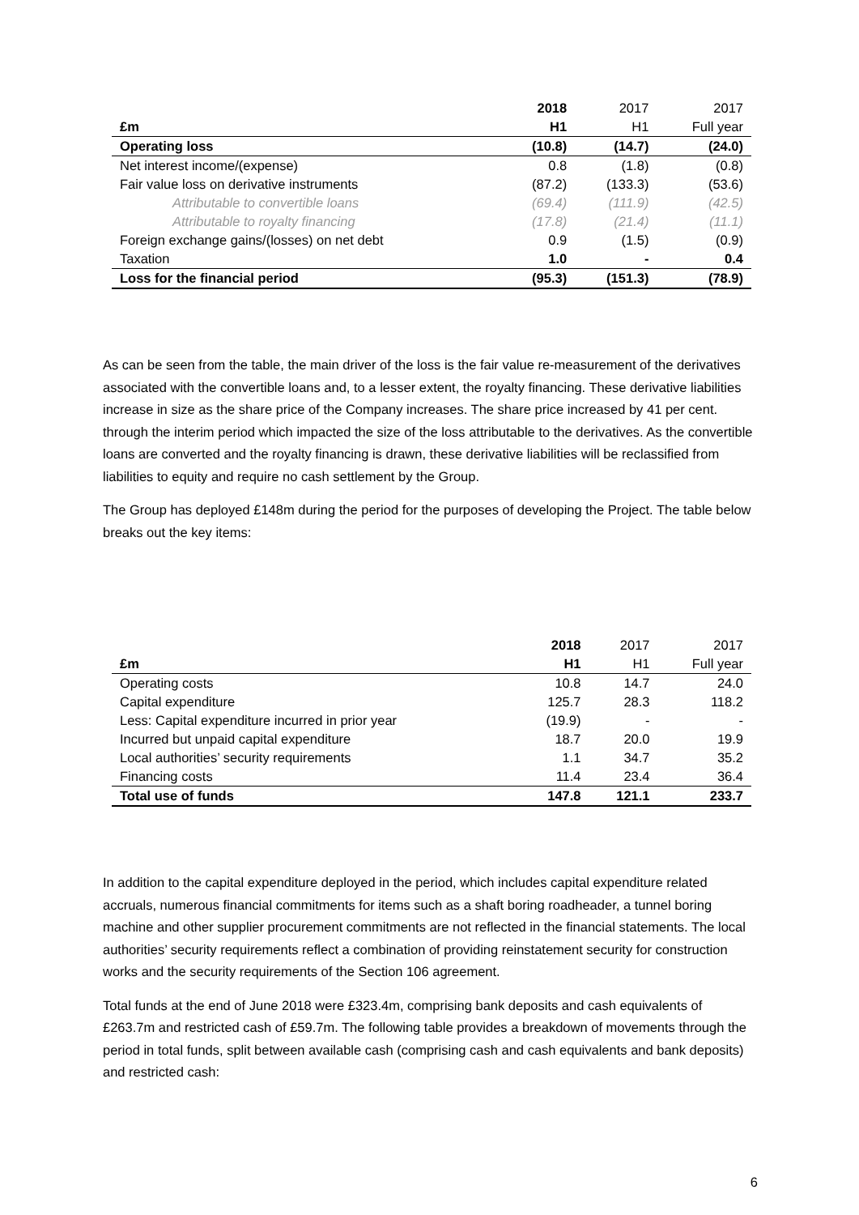| | 2018 | 2017 | 2017 |
| --- | --- | --- | --- |
| £m | H1 | H1 | Full year |
| Operating loss | (10.8) | (14.7) | (24.0) |
| Net interest income/(expense) | 0.8 | (1.8) | (0.8) |
| Fair value loss on derivative instruments | (87.2) | (133.3) | (53.6) |
| Attributable to convertible loans | (69.4) | (111.9) | (42.5) |
| Attributable to royalty financing | (17.8) | (21.4) | (11.1) |
| Foreign exchange gains/(losses) on net debt | 0.9 | (1.5) | (0.9) |
| Taxation | 1.0 | - | 0.4 |
| Loss for the financial period | (95.3) | (151.3) | (78.9) |
As can be seen from the table, the main driver of the loss is the fair value re-measurement of the derivatives associated with the convertible loans and, to a lesser extent, the royalty financing. These derivative liabilities increase in size as the share price of the Company increases. The share price increased by 41 per cent. through the interim period which impacted the size of the loss attributable to the derivatives. As the convertible loans are converted and the royalty financing is drawn, these derivative liabilities will be reclassified from liabilities to equity and require no cash settlement by the Group.
The Group has deployed £148m during the period for the purposes of developing the Project. The table below breaks out the key items:
| | 2018 | 2017 | 2017 |
| --- | --- | --- | --- |
| £m | H1 | H1 | Full year |
| Operating costs | 10.8 | 14.7 | 24.0 |
| Capital expenditure | 125.7 | 28.3 | 118.2 |
| Less: Capital expenditure incurred in prior year | (19.9) | - | - |
| Incurred but unpaid capital expenditure | 18.7 | 20.0 | 19.9 |
| Local authorities’ security requirements | 1.1 | 34.7 | 35.2 |
| Financing costs | 11.4 | 23.4 | 36.4 |
| Total use of funds | 147.8 | 121.1 | 233.7 |
In addition to the capital expenditure deployed in the period, which includes capital expenditure related accruals, numerous financial commitments for items such as a shaft boring roadheader, a tunnel boring machine and other supplier procurement commitments are not reflected in the financial statements. The local authorities’ security requirements reflect a combination of providing reinstatement security for construction works and the security requirements of the Section 106 agreement.
Total funds at the end of June 2018 were £323.4m, comprising bank deposits and cash equivalents of £263.7m and restricted cash of £59.7m. The following table provides a breakdown of movements through the period in total funds, split between available cash (comprising cash and cash equivalents and bank deposits) and restricted cash:
6